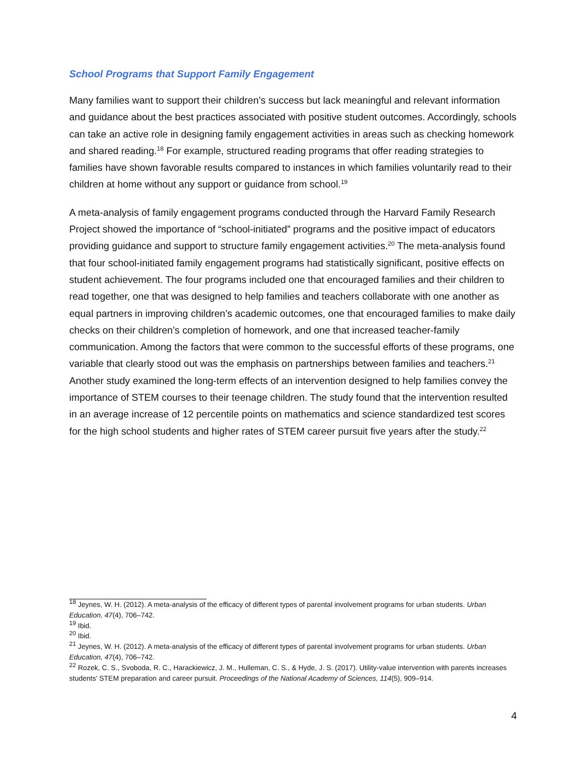School Programs that Support Family Engagement
Many families want to support their children’s success but lack meaningful and relevant information and guidance about the best practices associated with positive student outcomes. Accordingly, schools can take an active role in designing family engagement activities in areas such as checking homework and shared reading.<sup>18</sup> For example, structured reading programs that offer reading strategies to families have shown favorable results compared to instances in which families voluntarily read to their children at home without any support or guidance from school.<sup>19</sup>
A meta-analysis of family engagement programs conducted through the Harvard Family Research Project showed the importance of “school-initiated” programs and the positive impact of educators providing guidance and support to structure family engagement activities.<sup>20</sup> The meta-analysis found that four school-initiated family engagement programs had statistically significant, positive effects on student achievement. The four programs included one that encouraged families and their children to read together, one that was designed to help families and teachers collaborate with one another as equal partners in improving children’s academic outcomes, one that encouraged families to make daily checks on their children’s completion of homework, and one that increased teacher-family communication. Among the factors that were common to the successful efforts of these programs, one variable that clearly stood out was the emphasis on partnerships between families and teachers.<sup>21</sup> Another study examined the long-term effects of an intervention designed to help families convey the importance of STEM courses to their teenage children. The study found that the intervention resulted in an average increase of 12 percentile points on mathematics and science standardized test scores for the high school students and higher rates of STEM career pursuit five years after the study.<sup>22</sup>
<sup>18</sup> Jeynes, W. H. (2012). A meta-analysis of the efficacy of different types of parental involvement programs for urban students. Urban Education, 47(4), 706–742.
<sup>19</sup> Ibid.
<sup>20</sup> Ibid.
<sup>21</sup> Jeynes, W. H. (2012). A meta-analysis of the efficacy of different types of parental involvement programs for urban students. Urban Education, 47(4), 706–742.
<sup>22</sup> Rozek, C. S., Svoboda, R. C., Harackiewicz, J. M., Hulleman, C. S., & Hyde, J. S. (2017). Utility-value intervention with parents increases students’ STEM preparation and career pursuit. Proceedings of the National Academy of Sciences, 114(5), 909–914.
4